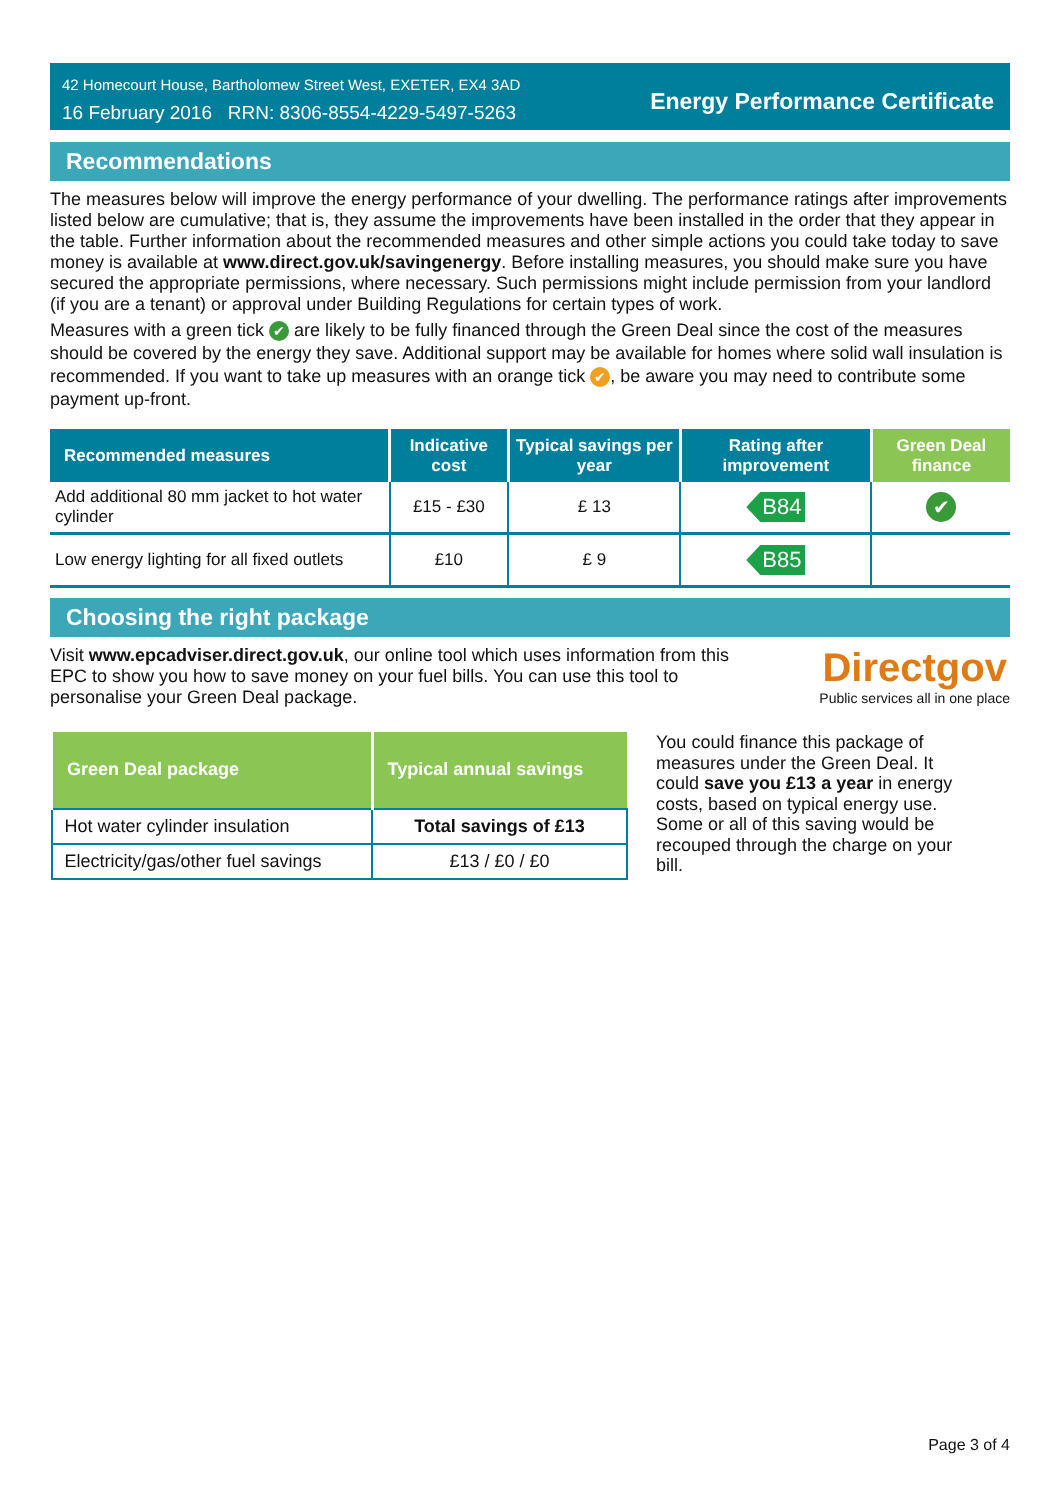42 Homecourt House, Bartholomew Street West, EXETER, EX4 3AD
16 February 2016 RRN: 8306-8554-4229-5497-5263
Energy Performance Certificate
Recommendations
The measures below will improve the energy performance of your dwelling. The performance ratings after improvements listed below are cumulative; that is, they assume the improvements have been installed in the order that they appear in the table. Further information about the recommended measures and other simple actions you could take today to save money is available at www.direct.gov.uk/savingenergy. Before installing measures, you should make sure you have secured the appropriate permissions, where necessary. Such permissions might include permission from your landlord (if you are a tenant) or approval under Building Regulations for certain types of work.
Measures with a green tick ✔ are likely to be fully financed through the Green Deal since the cost of the measures should be covered by the energy they save. Additional support may be available for homes where solid wall insulation is recommended. If you want to take up measures with an orange tick ✔, be aware you may need to contribute some payment up-front.
| Recommended measures | Indicative cost | Typical savings per year | Rating after improvement | Green Deal finance |
| --- | --- | --- | --- | --- |
| Add additional 80 mm jacket to hot water cylinder | £15 - £30 | £ 13 | B84 | ✔ |
| Low energy lighting for all fixed outlets | £10 | £ 9 | B85 | |
Choosing the right package
Visit www.epcadviser.direct.gov.uk, our online tool which uses information from this EPC to show you how to save money on your fuel bills. You can use this tool to personalise your Green Deal package.
Directgov
Public services all in one place
| Green Deal package | Typical annual savings |
| --- | --- |
| Hot water cylinder insulation | Total savings of £13 |
| Electricity/gas/other fuel savings | £13 / £0 / £0 |
You could finance this package of measures under the Green Deal. It could save you £13 a year in energy costs, based on typical energy use. Some or all of this saving would be recouped through the charge on your bill.
Page 3 of 4